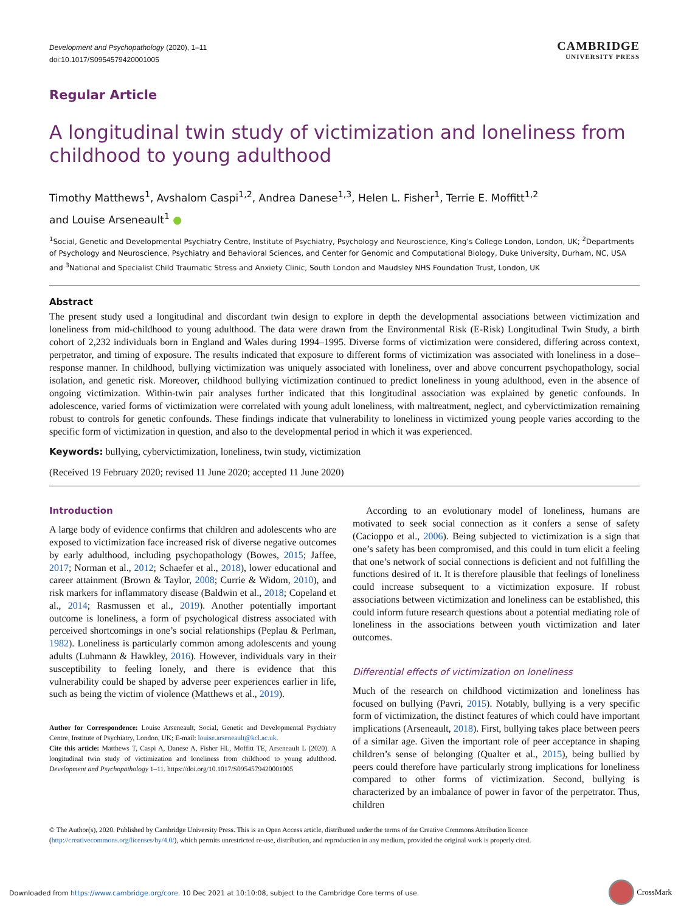Development and Psychopathology (2020), 1–11
doi:10.1017/S0954579420001005
CAMBRIDGE
UNIVERSITY PRESS
Regular Article
A longitudinal twin study of victimization and loneliness from childhood to young adulthood
Timothy Matthews<sup>1</sup>, Avshalom Caspi<sup>1,2</sup>, Andrea Danese<sup>1,3</sup>, Helen L. Fisher<sup>1</sup>, Terrie E. Moffitt<sup>1,2</sup>
and Louise Arseneault<sup>1</sup> ●
<sup>1</sup> Social, Genetic and Developmental Psychiatry Centre, Institute of Psychiatry, Psychology and Neuroscience, King’s College London, London, UK; <sup>2</sup>Departments of Psychology and Neuroscience, Psychiatry and Behavioral Sciences, and Center for Genomic and Computational Biology, Duke University, Durham, NC, USA and <sup>3</sup>National and Specialist Child Traumatic Stress and Anxiety Clinic, South London and Maudsley NHS Foundation Trust, London, UK
Abstract
The present study used a longitudinal and discordant twin design to explore in depth the developmental associations between victimization and loneliness from mid-childhood to young adulthood. The data were drawn from the Environmental Risk (E-Risk) Longitudinal Twin Study, a birth cohort of 2,232 individuals born in England and Wales during 1994–1995. Diverse forms of victimization were considered, differing across context, perpetrator, and timing of exposure. The results indicated that exposure to different forms of victimization was associated with loneliness in a dose–response manner. In childhood, bullying victimization was uniquely associated with loneliness, over and above concurrent psychopathology, social isolation, and genetic risk. Moreover, childhood bullying victimization continued to predict loneliness in young adulthood, even in the absence of ongoing victimization. Within-twin pair analyses further indicated that this longitudinal association was explained by genetic confounds. In adolescence, varied forms of victimization were correlated with young adult loneliness, with maltreatment, neglect, and cybervictimization remaining robust to controls for genetic confounds. These findings indicate that vulnerability to loneliness in victimized young people varies according to the specific form of victimization in question, and also to the developmental period in which it was experienced.
Keywords: bullying, cybervictimization, loneliness, twin study, victimization
(Received 19 February 2020; revised 11 June 2020; accepted 11 June 2020)
Introduction
A large body of evidence confirms that children and adolescents who are exposed to victimization face increased risk of diverse negative outcomes by early adulthood, including psychopathology (Bowes, 2015; Jaffee, 2017; Norman et al., 2012; Schaefer et al., 2018), lower educational and career attainment (Brown & Taylor, 2008; Currie & Widom, 2010), and risk markers for inflammatory disease (Baldwin et al., 2018; Copeland et al., 2014; Rasmussen et al., 2019). Another potentially important outcome is loneliness, a form of psychological distress associated with perceived shortcomings in one’s social relationships (Peplau & Perlman, 1982). Loneliness is particularly common among adolescents and young adults (Luhmann & Hawkley, 2016). However, individuals vary in their susceptibility to feeling lonely, and there is evidence that this vulnerability could be shaped by adverse peer experiences earlier in life, such as being the victim of violence (Matthews et al., 2019).
Author for Correspondence: Louise Arseneault, Social, Genetic and Developmental Psychiatry Centre, Institute of Psychiatry, London, UK; E-mail: louise.arseneault@kcl.ac.uk.
Cite this article: Matthews T, Caspi A, Danese A, Fisher HL, Moffitt TE, Arseneault L (2020). A longitudinal twin study of victimization and loneliness from childhood to young adulthood. Development and Psychopathology 1–11. https://doi.org/10.1017/S0954579420001005
According to an evolutionary model of loneliness, humans are motivated to seek social connection as it confers a sense of safety (Cacioppo et al., 2006). Being subjected to victimization is a sign that one’s safety has been compromised, and this could in turn elicit a feeling that one’s network of social connections is deficient and not fulfilling the functions desired of it. It is therefore plausible that feelings of loneliness could increase subsequent to a victimization exposure. If robust associations between victimization and loneliness can be established, this could inform future research questions about a potential mediating role of loneliness in the associations between youth victimization and later outcomes.
Differential effects of victimization on loneliness
Much of the research on childhood victimization and loneliness has focused on bullying (Pavri, 2015). Notably, bullying is a very specific form of victimization, the distinct features of which could have important implications (Arseneault, 2018). First, bullying takes place between peers of a similar age. Given the important role of peer acceptance in shaping children’s sense of belonging (Qualter et al., 2015), being bullied by peers could therefore have particularly strong implications for loneliness compared to other forms of victimization. Second, bullying is characterized by an imbalance of power in favor of the perpetrator. Thus, children
© The Author(s), 2020. Published by Cambridge University Press. This is an Open Access article, distributed under the terms of the Creative Commons Attribution licence (http://creativecommons.org/licenses/by/4.0/), which permits unrestricted re-use, distribution, and reproduction in any medium, provided the original work is properly cited.
Downloaded from https://www.cambridge.org/core. 10 Dec 2021 at 10:10:08, subject to the Cambridge Core terms of use.
CrossMark